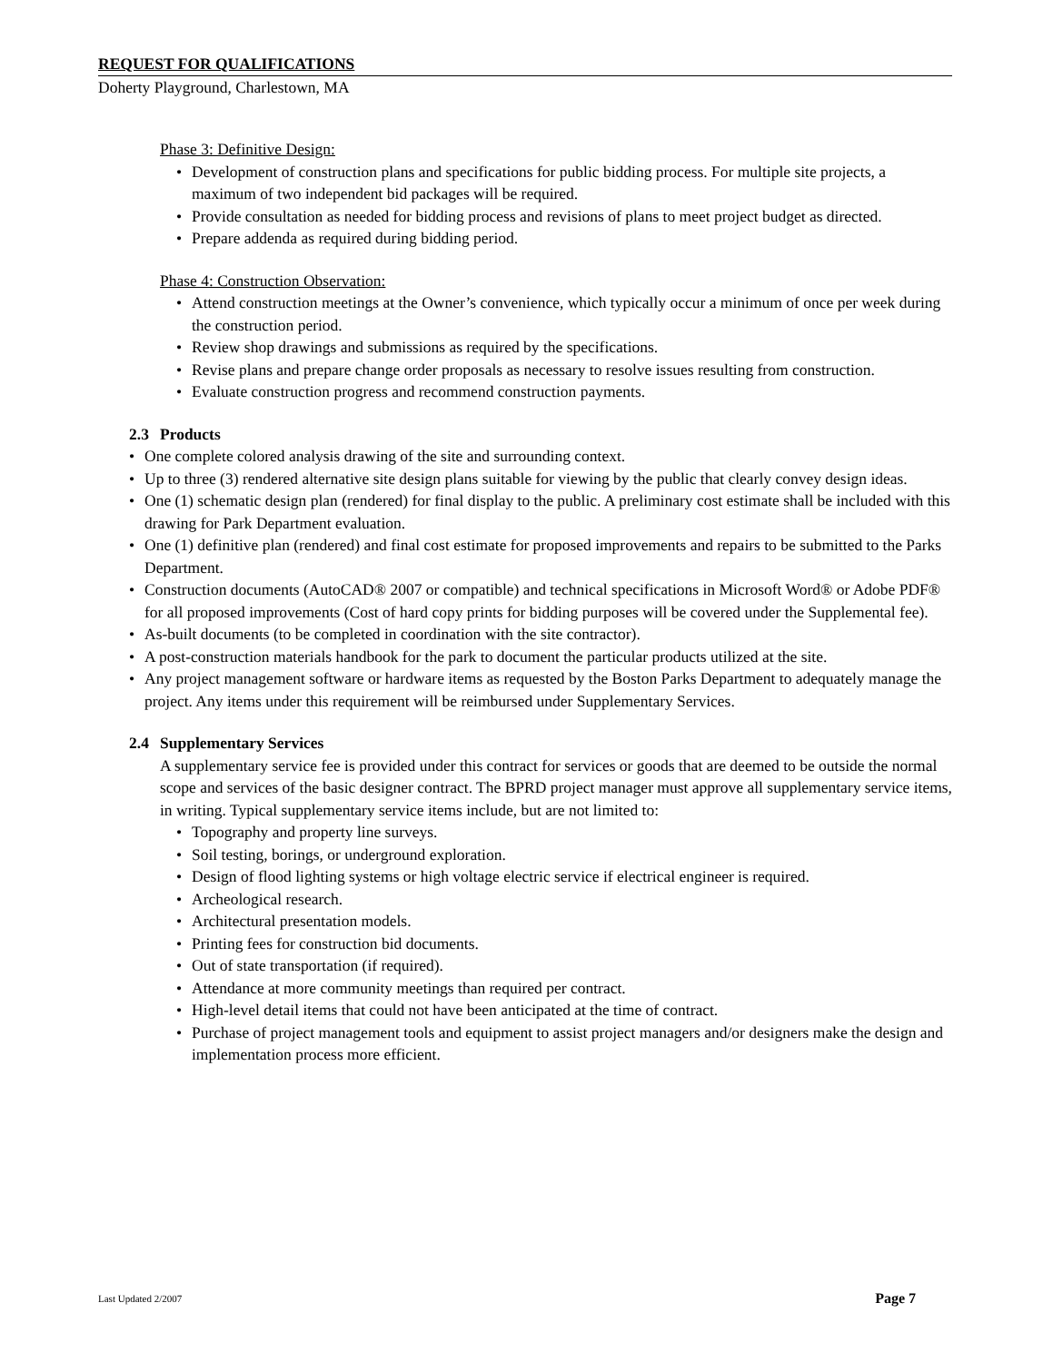REQUEST FOR QUALIFICATIONS
Doherty Playground, Charlestown, MA
Phase 3: Definitive Design:
Development of construction plans and specifications for public bidding process. For multiple site projects, a maximum of two independent bid packages will be required.
Provide consultation as needed for bidding process and revisions of plans to meet project budget as directed.
Prepare addenda as required during bidding period.
Phase 4: Construction Observation:
Attend construction meetings at the Owner’s convenience, which typically occur a minimum of once per week during the construction period.
Review shop drawings and submissions as required by the specifications.
Revise plans and prepare change order proposals as necessary to resolve issues resulting from construction.
Evaluate construction progress and recommend construction payments.
2.3 Products
One complete colored analysis drawing of the site and surrounding context.
Up to three (3) rendered alternative site design plans suitable for viewing by the public that clearly convey design ideas.
One (1) schematic design plan (rendered) for final display to the public. A preliminary cost estimate shall be included with this drawing for Park Department evaluation.
One (1) definitive plan (rendered) and final cost estimate for proposed improvements and repairs to be submitted to the Parks Department.
Construction documents (AutoCAD® 2007 or compatible) and technical specifications in Microsoft Word® or Adobe PDF® for all proposed improvements (Cost of hard copy prints for bidding purposes will be covered under the Supplemental fee).
As-built documents (to be completed in coordination with the site contractor).
A post-construction materials handbook for the park to document the particular products utilized at the site.
Any project management software or hardware items as requested by the Boston Parks Department to adequately manage the project. Any items under this requirement will be reimbursed under Supplementary Services.
2.4 Supplementary Services
A supplementary service fee is provided under this contract for services or goods that are deemed to be outside the normal scope and services of the basic designer contract. The BPRD project manager must approve all supplementary service items, in writing. Typical supplementary service items include, but are not limited to:
Topography and property line surveys.
Soil testing, borings, or underground exploration.
Design of flood lighting systems or high voltage electric service if electrical engineer is required.
Archeological research.
Architectural presentation models.
Printing fees for construction bid documents.
Out of state transportation (if required).
Attendance at more community meetings than required per contract.
High-level detail items that could not have been anticipated at the time of contract.
Purchase of project management tools and equipment to assist project managers and/or designers make the design and implementation process more efficient.
Last Updated 2/2007 Page 7